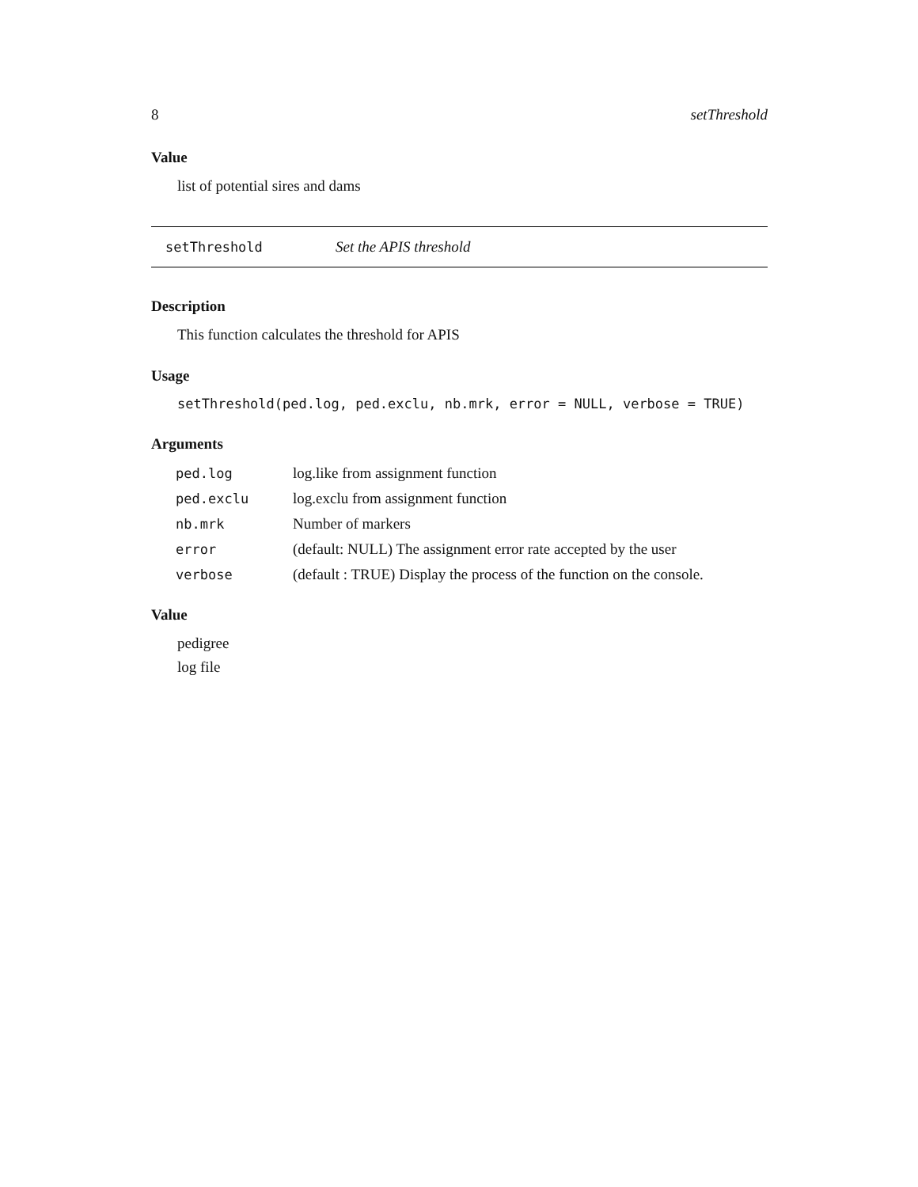8 setThreshold
Value
list of potential sires and dams
setThreshold Set the APIS threshold
Description
This function calculates the threshold for APIS
Usage
setThreshold(ped.log, ped.exclu, nb.mrk, error = NULL, verbose = TRUE)
Arguments
| ped.log | log.like from assignment function |
| ped.exclu | log.exclu from assignment function |
| nb.mrk | Number of markers |
| error | (default: NULL) The assignment error rate accepted by the user |
| verbose | (default : TRUE) Display the process of the function on the console. |
Value
pedigree
log file